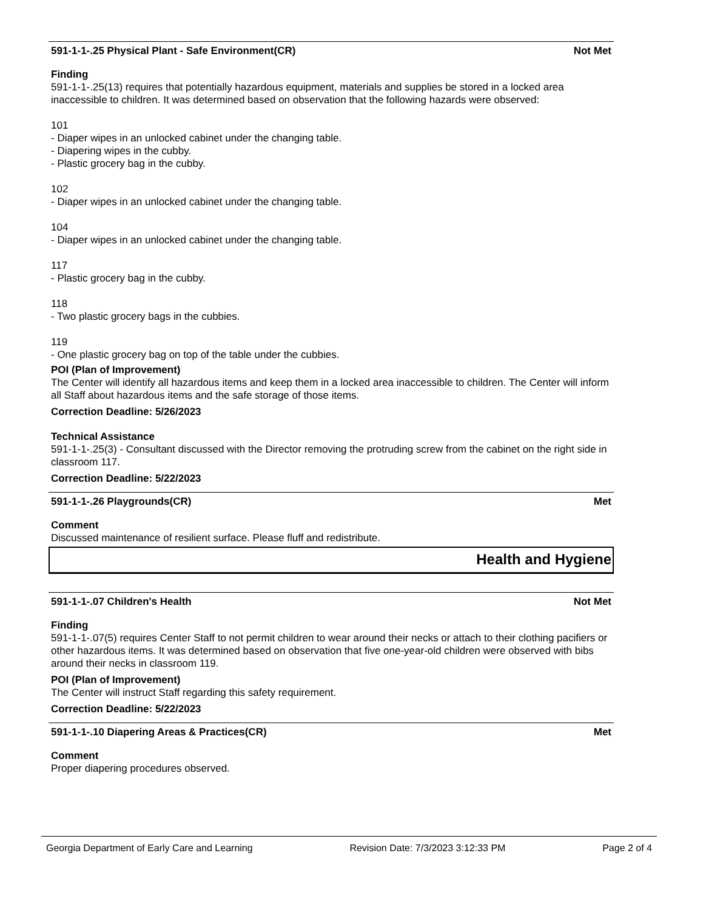591-1-1-.25 Physical Plant - Safe Environment(CR) Not Met
Finding
591-1-1-.25(13) requires that potentially hazardous equipment, materials and supplies be stored in a locked area inaccessible to children. It was determined based on observation that the following hazards were observed:
101
- Diaper wipes in an unlocked cabinet under the changing table.
- Diapering wipes in the cubby.
- Plastic grocery bag in the cubby.
102
- Diaper wipes in an unlocked cabinet under the changing table.
104
- Diaper wipes in an unlocked cabinet under the changing table.
117
- Plastic grocery bag in the cubby.
118
- Two plastic grocery bags in the cubbies.
119
- One plastic grocery bag on top of the table under the cubbies.
POI (Plan of Improvement)
The Center will identify all hazardous items and keep them in a locked area inaccessible to children. The Center will inform all Staff about hazardous items and the safe storage of those items.
Correction Deadline: 5/26/2023
Technical Assistance
591-1-1-.25(3) - Consultant discussed with the Director removing the protruding screw from the cabinet on the right side in classroom 117.
Correction Deadline: 5/22/2023
591-1-1-.26 Playgrounds(CR) Met
Comment
Discussed maintenance of resilient surface. Please fluff and redistribute.
Health and Hygiene
591-1-1-.07 Children's Health Not Met
Finding
591-1-1-.07(5) requires Center Staff to not permit children to wear around their necks or attach to their clothing pacifiers or other hazardous items. It was determined based on observation that five one-year-old children were observed with bibs around their necks in classroom 119.
POI (Plan of Improvement)
The Center will instruct Staff regarding this safety requirement.
Correction Deadline: 5/22/2023
591-1-1-.10 Diapering Areas & Practices(CR) Met
Comment
Proper diapering procedures observed.
Georgia Department of Early Care and Learning Revision Date: 7/3/2023 3:12:33 PM Page 2 of 4